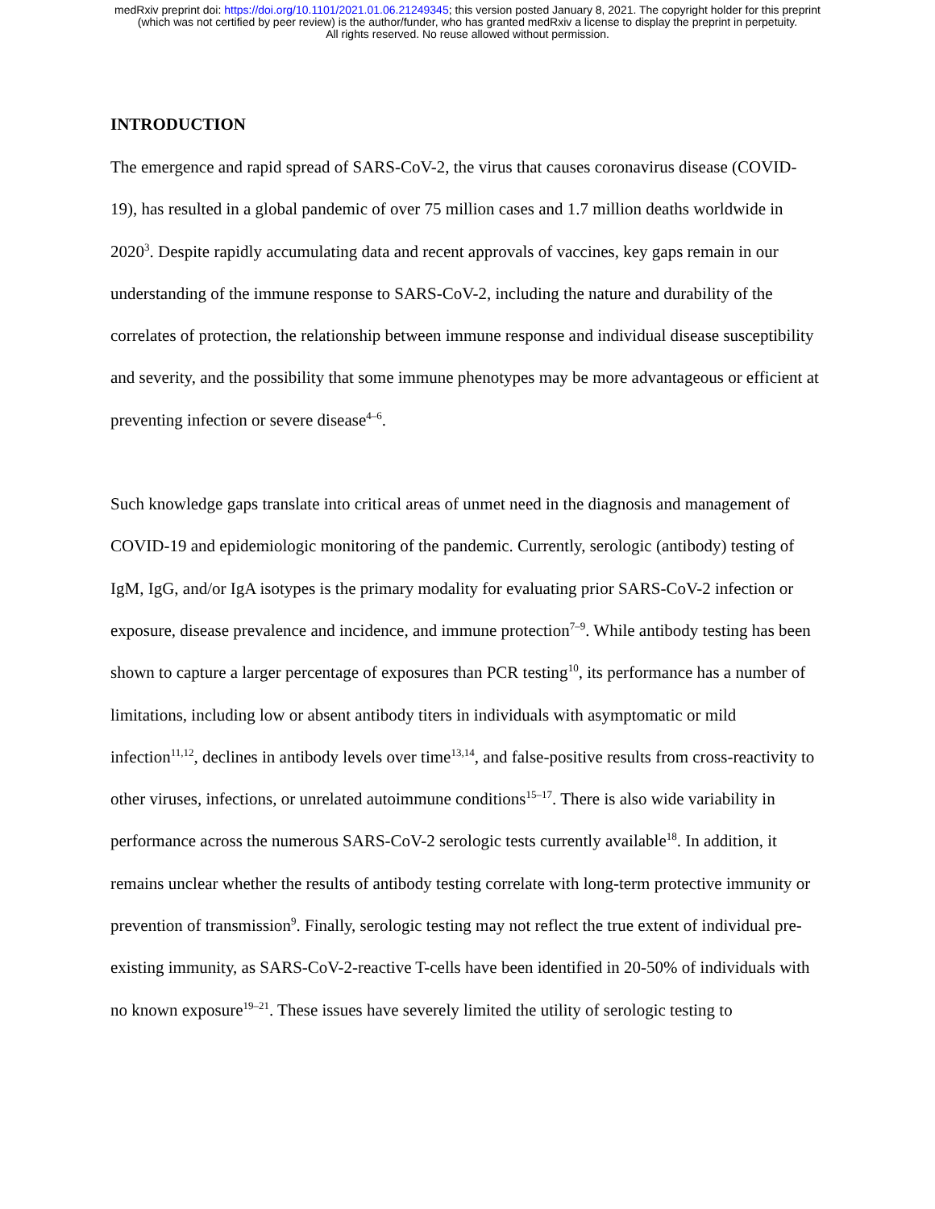medRxiv preprint doi: https://doi.org/10.1101/2021.01.06.21249345; this version posted January 8, 2021. The copyright holder for this preprint
(which was not certified by peer review) is the author/funder, who has granted medRxiv a license to display the preprint in perpetuity.
All rights reserved. No reuse allowed without permission.
INTRODUCTION
The emergence and rapid spread of SARS-CoV-2, the virus that causes coronavirus disease (COVID-19), has resulted in a global pandemic of over 75 million cases and 1.7 million deaths worldwide in 2020<sup>3</sup>. Despite rapidly accumulating data and recent approvals of vaccines, key gaps remain in our understanding of the immune response to SARS-CoV-2, including the nature and durability of the correlates of protection, the relationship between immune response and individual disease susceptibility and severity, and the possibility that some immune phenotypes may be more advantageous or efficient at preventing infection or severe disease<sup>4–6</sup>.
Such knowledge gaps translate into critical areas of unmet need in the diagnosis and management of COVID-19 and epidemiologic monitoring of the pandemic. Currently, serologic (antibody) testing of IgM, IgG, and/or IgA isotypes is the primary modality for evaluating prior SARS-CoV-2 infection or exposure, disease prevalence and incidence, and immune protection<sup>7–9</sup>. While antibody testing has been shown to capture a larger percentage of exposures than PCR testing<sup>10</sup>, its performance has a number of limitations, including low or absent antibody titers in individuals with asymptomatic or mild infection<sup>11,12</sup>, declines in antibody levels over time<sup>13,14</sup>, and false-positive results from cross-reactivity to other viruses, infections, or unrelated autoimmune conditions<sup>15–17</sup>. There is also wide variability in performance across the numerous SARS-CoV-2 serologic tests currently available<sup>18</sup>. In addition, it remains unclear whether the results of antibody testing correlate with long-term protective immunity or prevention of transmission<sup>9</sup>. Finally, serologic testing may not reflect the true extent of individual pre-existing immunity, as SARS-CoV-2-reactive T-cells have been identified in 20-50% of individuals with no known exposure<sup>19–21</sup>. These issues have severely limited the utility of serologic testing to